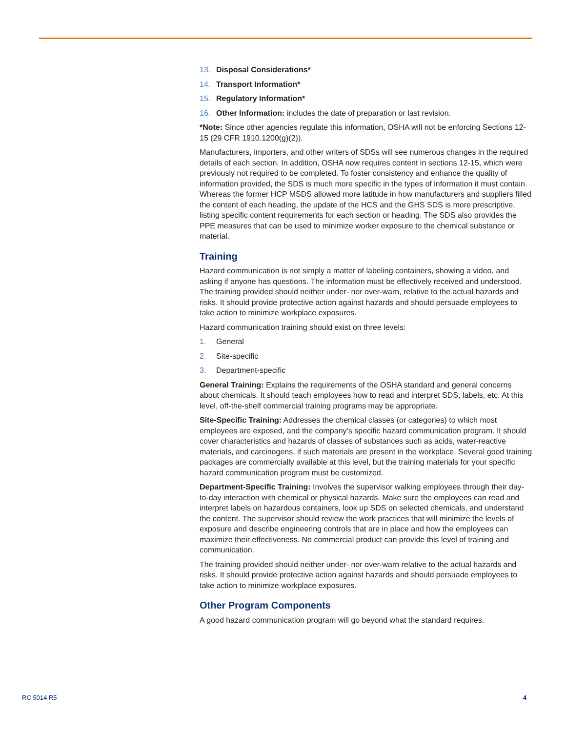13. Disposal Considerations*
14. Transport Information*
15. Regulatory Information*
16. Other Information: includes the date of preparation or last revision.
*Note: Since other agencies regulate this information, OSHA will not be enforcing Sections 12-15 (29 CFR 1910.1200(g)(2)).
Manufacturers, importers, and other writers of SDSs will see numerous changes in the required details of each section. In addition, OSHA now requires content in sections 12-15, which were previously not required to be completed. To foster consistency and enhance the quality of information provided, the SDS is much more specific in the types of information it must contain. Whereas the former HCP MSDS allowed more latitude in how manufacturers and suppliers filled the content of each heading, the update of the HCS and the GHS SDS is more prescriptive, listing specific content requirements for each section or heading. The SDS also provides the PPE measures that can be used to minimize worker exposure to the chemical substance or material.
Training
Hazard communication is not simply a matter of labeling containers, showing a video, and asking if anyone has questions. The information must be effectively received and understood. The training provided should neither under- nor over-warn, relative to the actual hazards and risks. It should provide protective action against hazards and should persuade employees to take action to minimize workplace exposures.
Hazard communication training should exist on three levels:
1. General
2. Site-specific
3. Department-specific
General Training: Explains the requirements of the OSHA standard and general concerns about chemicals. It should teach employees how to read and interpret SDS, labels, etc. At this level, off-the-shelf commercial training programs may be appropriate.
Site-Specific Training: Addresses the chemical classes (or categories) to which most employees are exposed, and the company’s specific hazard communication program. It should cover characteristics and hazards of classes of substances such as acids, water-reactive materials, and carcinogens, if such materials are present in the workplace. Several good training packages are commercially available at this level, but the training materials for your specific hazard communication program must be customized.
Department-Specific Training: Involves the supervisor walking employees through their day-to-day interaction with chemical or physical hazards. Make sure the employees can read and interpret labels on hazardous containers, look up SDS on selected chemicals, and understand the content. The supervisor should review the work practices that will minimize the levels of exposure and describe engineering controls that are in place and how the employees can maximize their effectiveness. No commercial product can provide this level of training and communication.
The training provided should neither under- nor over-warn relative to the actual hazards and risks. It should provide protective action against hazards and should persuade employees to take action to minimize workplace exposures.
Other Program Components
A good hazard communication program will go beyond what the standard requires.
RC 5014 R5 4